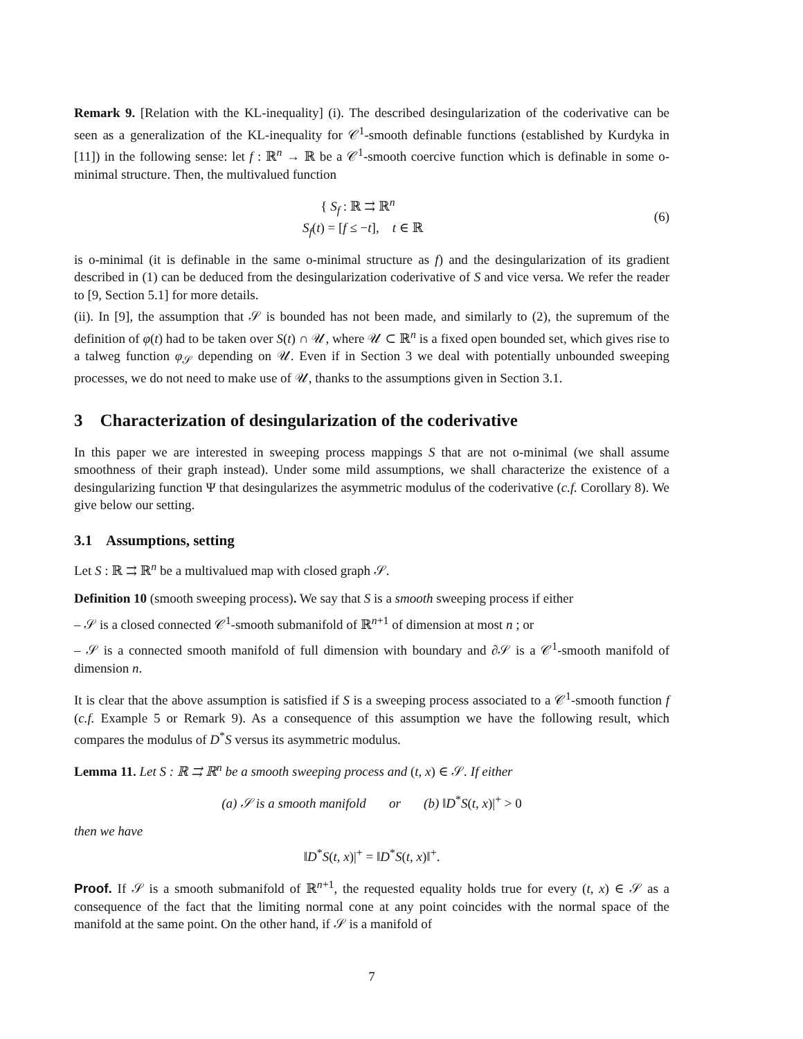Remark 9. [Relation with the KL-inequality] (i). The described desingularization of the coderivative can be seen as a generalization of the KL-inequality for 𝒞<sup>1</sup>-smooth definable functions (established by Kurdyka in [11]) in the following sense: let f : ℝ<sup>n</sup> → ℝ be a 𝒞<sup>1</sup>-smooth coercive function which is definable in some o-minimal structure. Then, the multivalued function
{ S<sub>f</sub> : ℝ ⇉ ℝ<sup>n</sup>
S<sub>f</sub>(t) = [f ≤ −t], t ∈ ℝ
(6)
is o-minimal (it is definable in the same o-minimal structure as f) and the desingularization of its gradient described in (1) can be deduced from the desingularization coderivative of S and vice versa. We refer the reader to [9, Section 5.1] for more details.
(ii). In [9], the assumption that 𝒮 is bounded has not been made, and similarly to (2), the supremum of the definition of φ(t) had to be taken over S(t) ∩ 𝒰, where 𝒰 ⊂ ℝ<sup>n</sup> is a fixed open bounded set, which gives rise to a talweg function φ<sub>𝒮</sub> depending on 𝒰. Even if in Section 3 we deal with potentially unbounded sweeping processes, we do not need to make use of 𝒰, thanks to the assumptions given in Section 3.1.
3 Characterization of desingularization of the coderivative
In this paper we are interested in sweeping process mappings S that are not o-minimal (we shall assume smoothness of their graph instead). Under some mild assumptions, we shall characterize the existence of a desingularizing function Ψ that desingularizes the asymmetric modulus of the coderivative (c.f. Corollary 8). We give below our setting.
3.1 Assumptions, setting
Let S : ℝ ⇉ ℝ<sup>n</sup> be a multivalued map with closed graph 𝒮.
Definition 10 (smooth sweeping process). We say that S is a smooth sweeping process if either
– 𝒮 is a closed connected 𝒞<sup>1</sup>-smooth submanifold of ℝ<sup>n+1</sup> of dimension at most n ; or
– 𝒮 is a connected smooth manifold of full dimension with boundary and ∂𝒮 is a 𝒞<sup>1</sup>-smooth manifold of dimension n.
It is clear that the above assumption is satisfied if S is a sweeping process associated to a 𝒞<sup>1</sup>-smooth function f (c.f. Example 5 or Remark 9). As a consequence of this assumption we have the following result, which compares the modulus of D<sup>*</sup>S versus its asymmetric modulus.
Lemma 11. Let S : ℝ ⇉ ℝ<sup>n</sup> be a smooth sweeping process and (t, x) ∈ 𝒮. If either
(a) 𝒮 is a smooth manifold or (b) ‖D<sup>*</sup>S(t, x)|<sup>+</sup> > 0
then we have
‖D<sup>*</sup>S(t, x)|<sup>+</sup> = ‖D<sup>*</sup>S(t, x)‖<sup>+</sup>.
Proof. If 𝒮 is a smooth submanifold of ℝ<sup>n+1</sup>, the requested equality holds true for every (t, x) ∈ 𝒮 as a consequence of the fact that the limiting normal cone at any point coincides with the normal space of the manifold at the same point. On the other hand, if 𝒮 is a manifold of
7